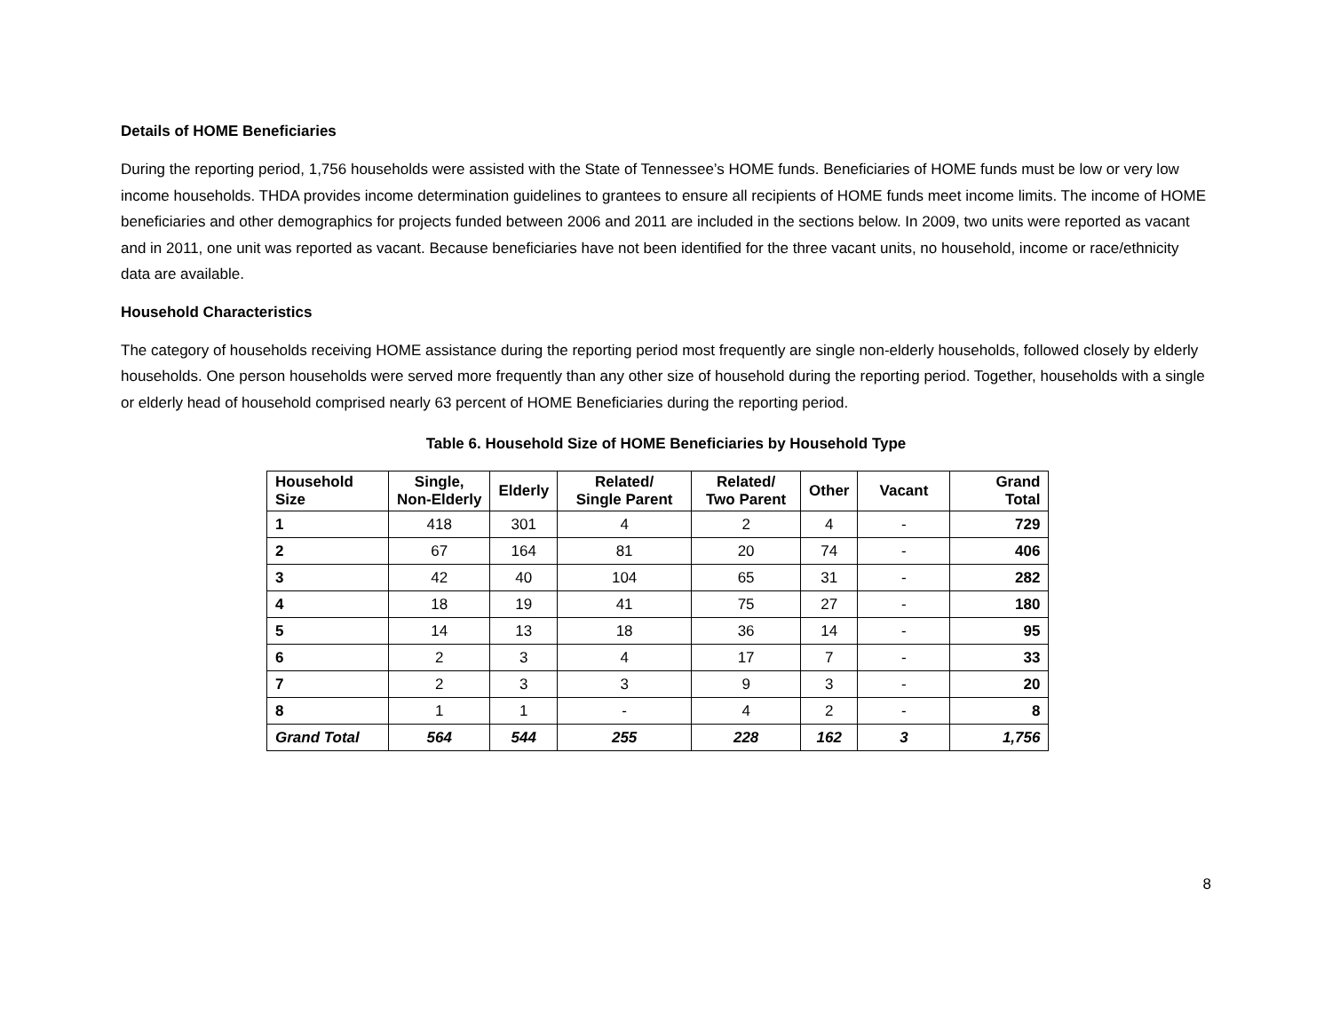Details of HOME Beneficiaries
During the reporting period, 1,756 households were assisted with the State of Tennessee’s HOME funds. Beneficiaries of HOME funds must be low or very low income households. THDA provides income determination guidelines to grantees to ensure all recipients of HOME funds meet income limits. The income of HOME beneficiaries and other demographics for projects funded between 2006 and 2011 are included in the sections below. In 2009, two units were reported as vacant and in 2011, one unit was reported as vacant. Because beneficiaries have not been identified for the three vacant units, no household, income or race/ethnicity data are available.
Household Characteristics
The category of households receiving HOME assistance during the reporting period most frequently are single non-elderly households, followed closely by elderly households. One person households were served more frequently than any other size of household during the reporting period. Together, households with a single or elderly head of household comprised nearly 63 percent of HOME Beneficiaries during the reporting period.
Table 6. Household Size of HOME Beneficiaries by Household Type
| Household Size | Single, Non-Elderly | Elderly | Related/ Single Parent | Related/ Two Parent | Other | Vacant | Grand Total |
| --- | --- | --- | --- | --- | --- | --- | --- |
| 1 | 418 | 301 | 4 | 2 | 4 | - | 729 |
| 2 | 67 | 164 | 81 | 20 | 74 | - | 406 |
| 3 | 42 | 40 | 104 | 65 | 31 | - | 282 |
| 4 | 18 | 19 | 41 | 75 | 27 | - | 180 |
| 5 | 14 | 13 | 18 | 36 | 14 | - | 95 |
| 6 | 2 | 3 | 4 | 17 | 7 | - | 33 |
| 7 | 2 | 3 | 3 | 9 | 3 | - | 20 |
| 8 | 1 | 1 | - | 4 | 2 | - | 8 |
| Grand Total | 564 | 544 | 255 | 228 | 162 | 3 | 1,756 |
8